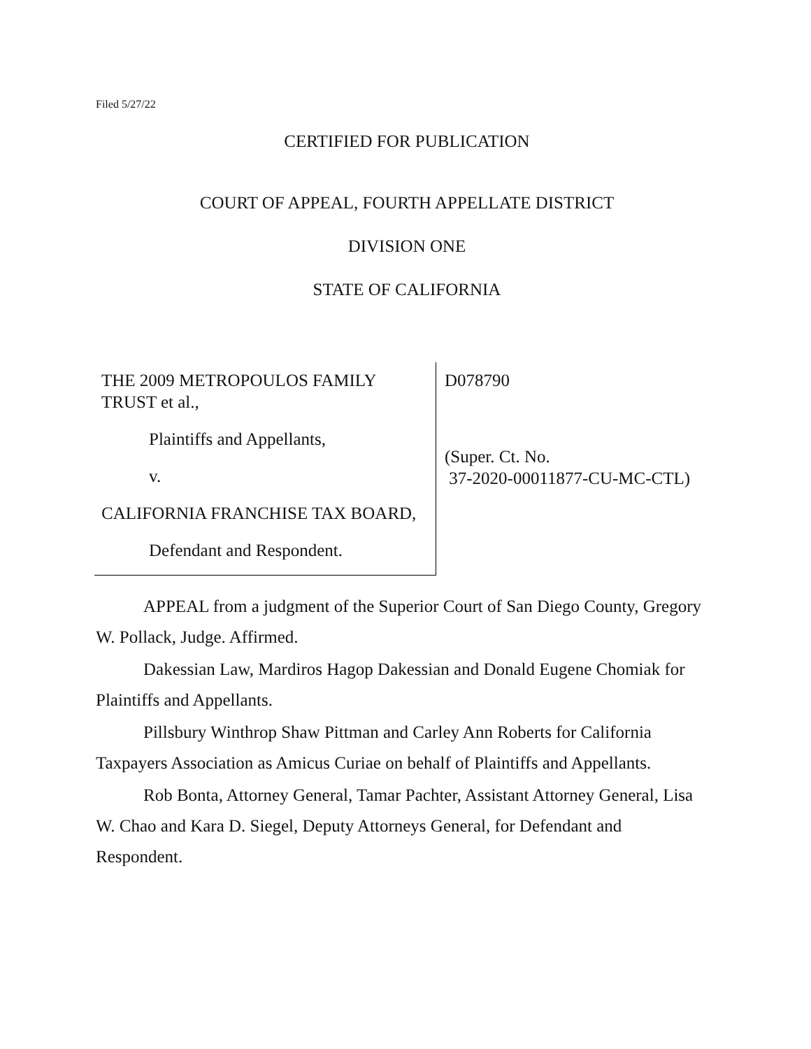Filed 5/27/22
CERTIFIED FOR PUBLICATION
COURT OF APPEAL, FOURTH APPELLATE DISTRICT
DIVISION ONE
STATE OF CALIFORNIA
THE 2009 METROPOULOS FAMILY TRUST et al.,
Plaintiffs and Appellants,
v.
CALIFORNIA FRANCHISE TAX BOARD,
Defendant and Respondent.
D078790
(Super. Ct. No.
37-2020-00011877-CU-MC-CTL)
APPEAL from a judgment of the Superior Court of San Diego County, Gregory W. Pollack, Judge. Affirmed.
Dakessian Law, Mardiros Hagop Dakessian and Donald Eugene Chomiak for Plaintiffs and Appellants.
Pillsbury Winthrop Shaw Pittman and Carley Ann Roberts for California Taxpayers Association as Amicus Curiae on behalf of Plaintiffs and Appellants.
Rob Bonta, Attorney General, Tamar Pachter, Assistant Attorney General, Lisa W. Chao and Kara D. Siegel, Deputy Attorneys General, for Defendant and Respondent.